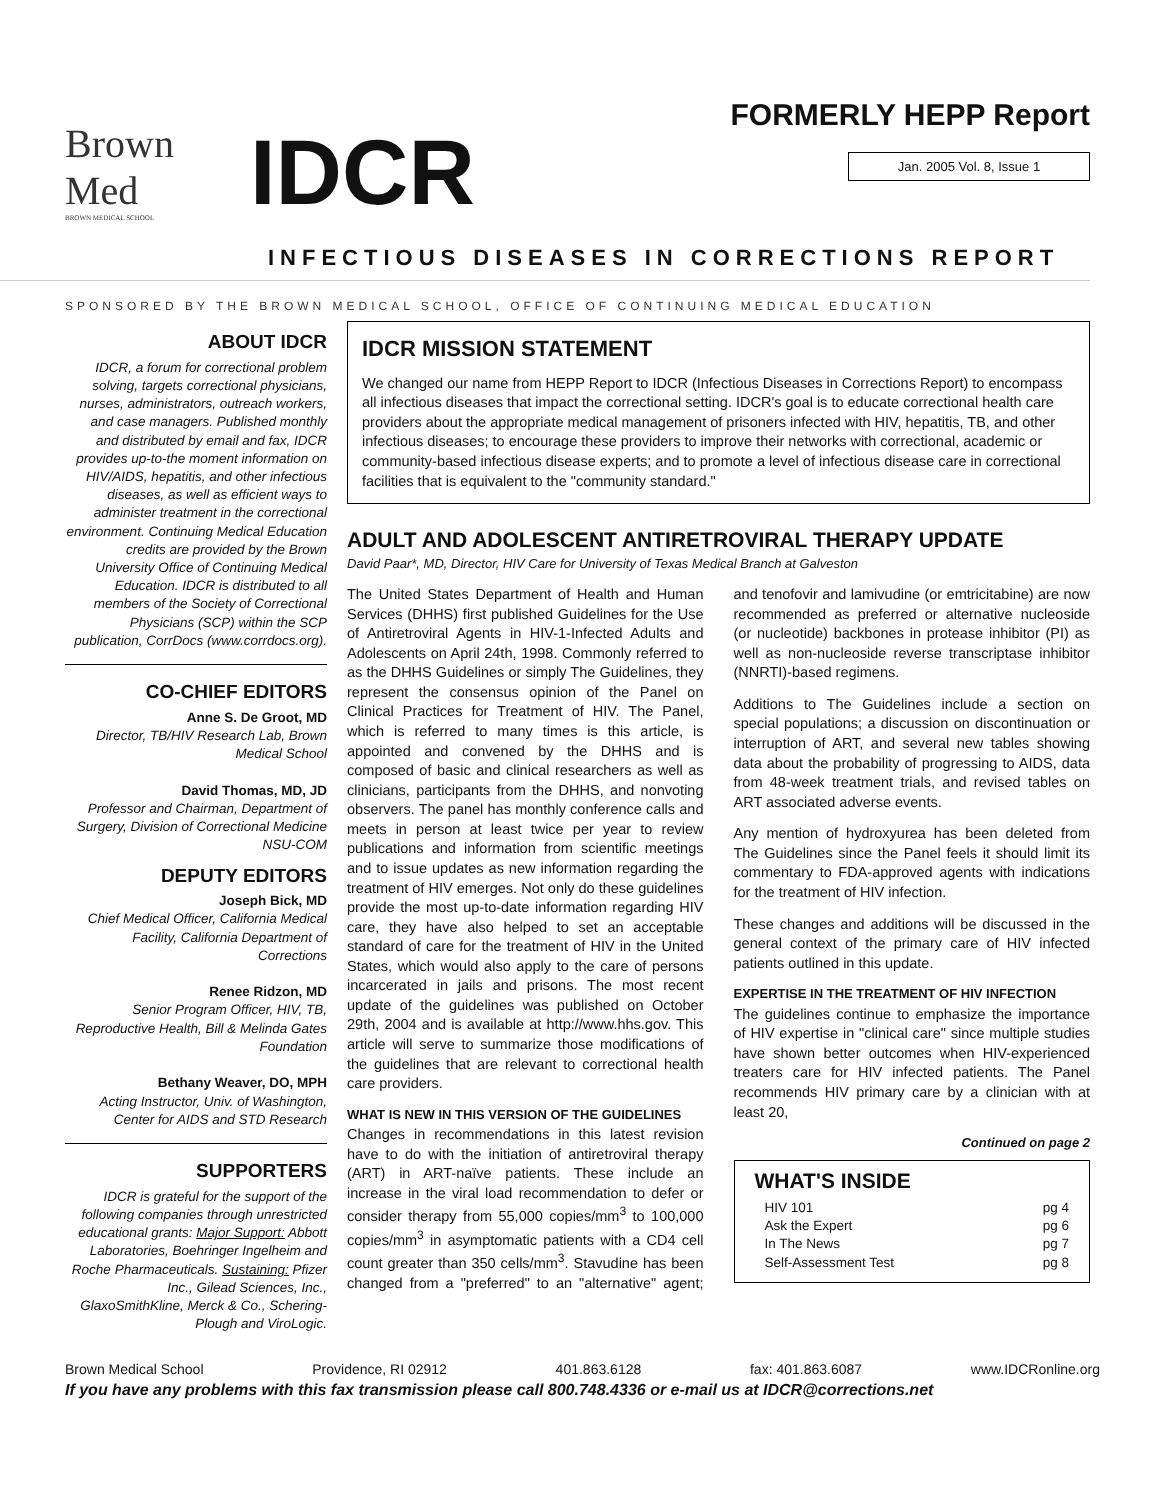Brown
Med
BROWN MEDICAL SCHOOL
IDCR
FORMERLY HEPP Report
Jan. 2005 Vol. 8, Issue 1
INFECTIOUS DISEASES IN CORRECTIONS REPORT
SPONSORED BY THE BROWN MEDICAL SCHOOL, OFFICE OF CONTINUING MEDICAL EDUCATION
ABOUT IDCR
IDCR, a forum for correctional problem solving, targets correctional physicians, nurses, administrators, outreach workers, and case managers. Published monthly and distributed by email and fax, IDCR provides up-to-the moment information on HIV/AIDS, hepatitis, and other infectious diseases, as well as efficient ways to administer treatment in the correctional environment. Continuing Medical Education credits are provided by the Brown University Office of Continuing Medical Education. IDCR is distributed to all members of the Society of Correctional Physicians (SCP) within the SCP publication, CorrDocs (www.corrdocs.org).
CO-CHIEF EDITORS
Anne S. De Groot, MD
Director, TB/HIV Research Lab, Brown Medical School
David Thomas, MD, JD
Professor and Chairman, Department of Surgery, Division of Correctional Medicine NSU-COM
DEPUTY EDITORS
Joseph Bick, MD
Chief Medical Officer, California Medical Facility, California Department of Corrections
Renee Ridzon, MD
Senior Program Officer, HIV, TB, Reproductive Health, Bill & Melinda Gates Foundation
Bethany Weaver, DO, MPH
Acting Instructor, Univ. of Washington, Center for AIDS and STD Research
SUPPORTERS
IDCR is grateful for the support of the following companies through unrestricted educational grants: Major Support: Abbott Laboratories, Boehringer Ingelheim and Roche Pharmaceuticals. Sustaining: Pfizer Inc., Gilead Sciences, Inc., GlaxoSmithKline, Merck & Co., Schering-Plough and ViroLogic.
IDCR MISSION STATEMENT
We changed our name from HEPP Report to IDCR (Infectious Diseases in Corrections Report) to encompass all infectious diseases that impact the correctional setting. IDCR's goal is to educate correctional health care providers about the appropriate medical management of prisoners infected with HIV, hepatitis, TB, and other infectious diseases; to encourage these providers to improve their networks with correctional, academic or community-based infectious disease experts; and to promote a level of infectious disease care in correctional facilities that is equivalent to the "community standard."
ADULT AND ADOLESCENT ANTIRETROVIRAL THERAPY UPDATE
David Paar*, MD, Director, HIV Care for University of Texas Medical Branch at Galveston
The United States Department of Health and Human Services (DHHS) first published Guidelines for the Use of Antiretroviral Agents in HIV-1-Infected Adults and Adolescents on April 24th, 1998. Commonly referred to as the DHHS Guidelines or simply The Guidelines, they represent the consensus opinion of the Panel on Clinical Practices for Treatment of HIV. The Panel, which is referred to many times is this article, is appointed and convened by the DHHS and is composed of basic and clinical researchers as well as clinicians, participants from the DHHS, and nonvoting observers. The panel has monthly conference calls and meets in person at least twice per year to review publications and information from scientific meetings and to issue updates as new information regarding the treatment of HIV emerges. Not only do these guidelines provide the most up-to-date information regarding HIV care, they have also helped to set an acceptable standard of care for the treatment of HIV in the United States, which would also apply to the care of persons incarcerated in jails and prisons. The most recent update of the guidelines was published on October 29th, 2004 and is available at http://www.hhs.gov. This article will serve to summarize those modifications of the guidelines that are relevant to correctional health care providers.
WHAT IS NEW IN THIS VERSION OF THE GUIDELINES
Changes in recommendations in this latest revision have to do with the initiation of antiretroviral therapy (ART) in ART-naïve patients. These include an increase in the viral load recommendation to defer or consider therapy from 55,000 copies/mm<sup>3</sup> to 100,000 copies/mm<sup>3</sup> in asymptomatic patients with a CD4 cell count greater than 350 cells/mm<sup>3</sup>. Stavudine has been changed from a "preferred" to an "alternative" agent; and tenofovir and lamivudine (or emtricitabine) are now recommended as preferred or alternative nucleoside (or nucleotide) backbones in protease inhibitor (PI) as well as non-nucleoside reverse transcriptase inhibitor (NNRTI)-based regimens.
Additions to The Guidelines include a section on special populations; a discussion on discontinuation or interruption of ART, and several new tables showing data about the probability of progressing to AIDS, data from 48-week treatment trials, and revised tables on ART associated adverse events.
Any mention of hydroxyurea has been deleted from The Guidelines since the Panel feels it should limit its commentary to FDA-approved agents with indications for the treatment of HIV infection.
These changes and additions will be discussed in the general context of the primary care of HIV infected patients outlined in this update.
EXPERTISE IN THE TREATMENT OF HIV INFECTION
The guidelines continue to emphasize the importance of HIV expertise in "clinical care" since multiple studies have shown better outcomes when HIV-experienced treaters care for HIV infected patients. The Panel recommends HIV primary care by a clinician with at least 20,
Continued on page 2
WHAT'S INSIDE
HIV 101 pg 4
Ask the Expert pg 6
In The News pg 7
Self-Assessment Test pg 8
Brown Medical School Providence, RI 02912 401.863.6128 fax: 401.863.6087 www.IDCRonline.org
If you have any problems with this fax transmission please call 800.748.4336 or e-mail us at IDCR@corrections.net